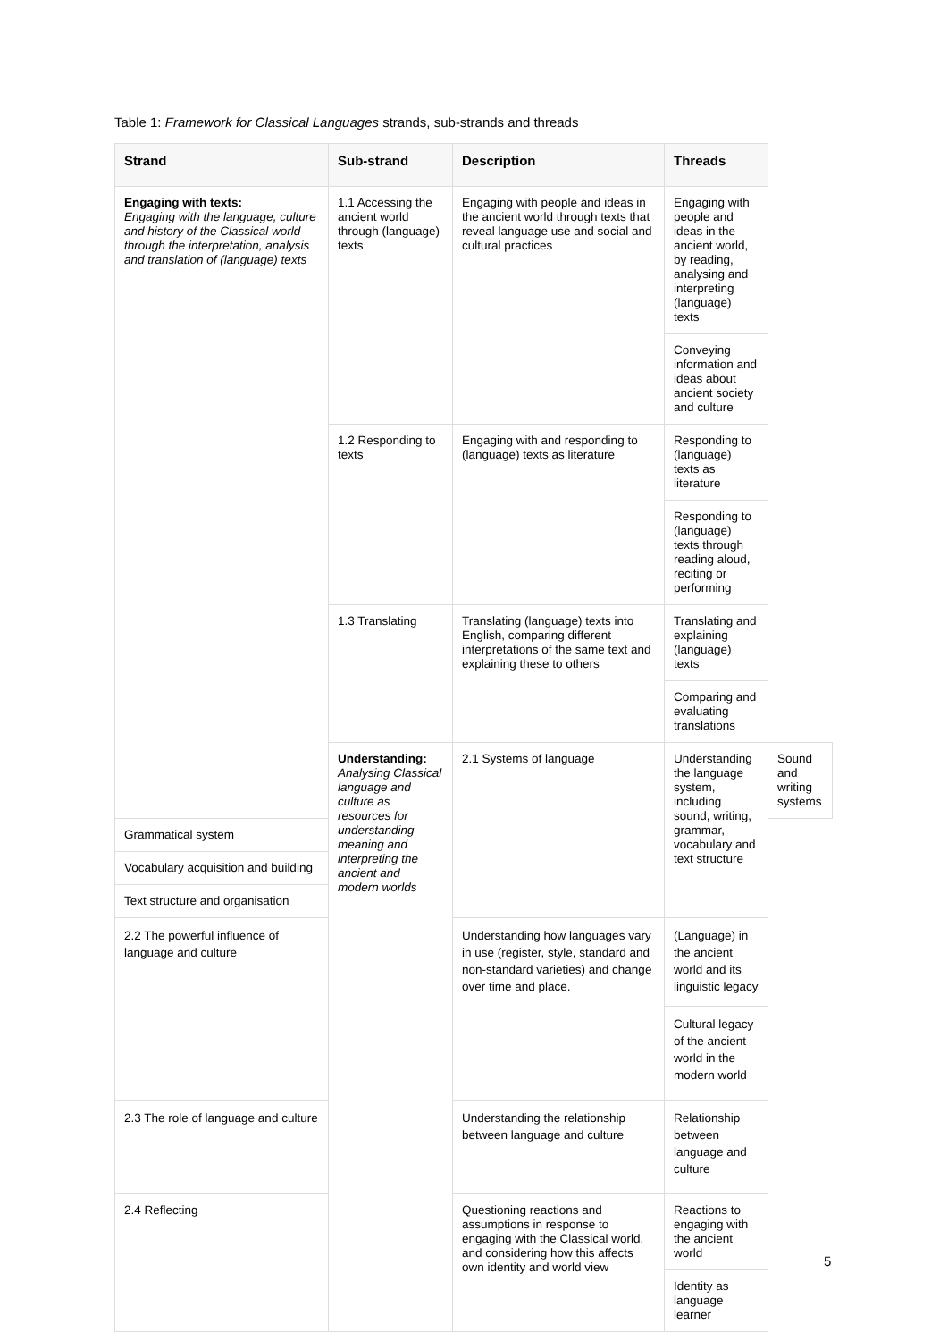Table 1: Framework for Classical Languages strands, sub-strands and threads
| Strand | Sub-strand | Description | Threads | |
| --- | --- | --- | --- | --- |
| Engaging with texts: Engaging with the language, culture and history of the Classical world through the interpretation, analysis and translation of (language) texts | 1.1 Accessing the ancient world through (language) texts | Engaging with people and ideas in the ancient world through texts that reveal language use and social and cultural practices | Engaging with people and ideas in the ancient world, by reading, analysing and interpreting (language) texts | |
| | | | Conveying information and ideas about ancient society and culture | |
| | 1.2 Responding to texts | Engaging with and responding to (language) texts as literature | Responding to (language) texts as literature | |
| | | | Responding to (language) texts through reading aloud, reciting or performing | |
| | 1.3 Translating | Translating (language) texts into English, comparing different interpretations of the same text and explaining these to others | Translating and explaining (language) texts | |
| | | | Comparing and evaluating translations | |
| | Understanding: Analysing Classical language and culture as resources for understanding meaning and interpreting the ancient and modern worlds | 2.1 Systems of language | Understanding the language system, including sound, writing, grammar, vocabulary and text structure | Sound and writing systems |
| Grammatical system | | | | |
| Vocabulary acquisition and building | | | | |
| Text structure and organisation | | | | |
| 2.2 The powerful influence of language and culture | | Understanding how languages vary in use (register, style, standard and non-standard varieties) and change over time and place. | (Language) in the ancient world and its linguistic legacy | |
| | | | Cultural legacy of the ancient world in the modern world | |
| 2.3 The role of language and culture | | Understanding the relationship between language and culture | Relationship between language and culture | |
| 2.4 Reflecting | | Questioning reactions and assumptions in response to engaging with the Classical world, and considering how this affects own identity and world view | Reactions to engaging with the ancient world | |
| | | | Identity as language learner | |
5